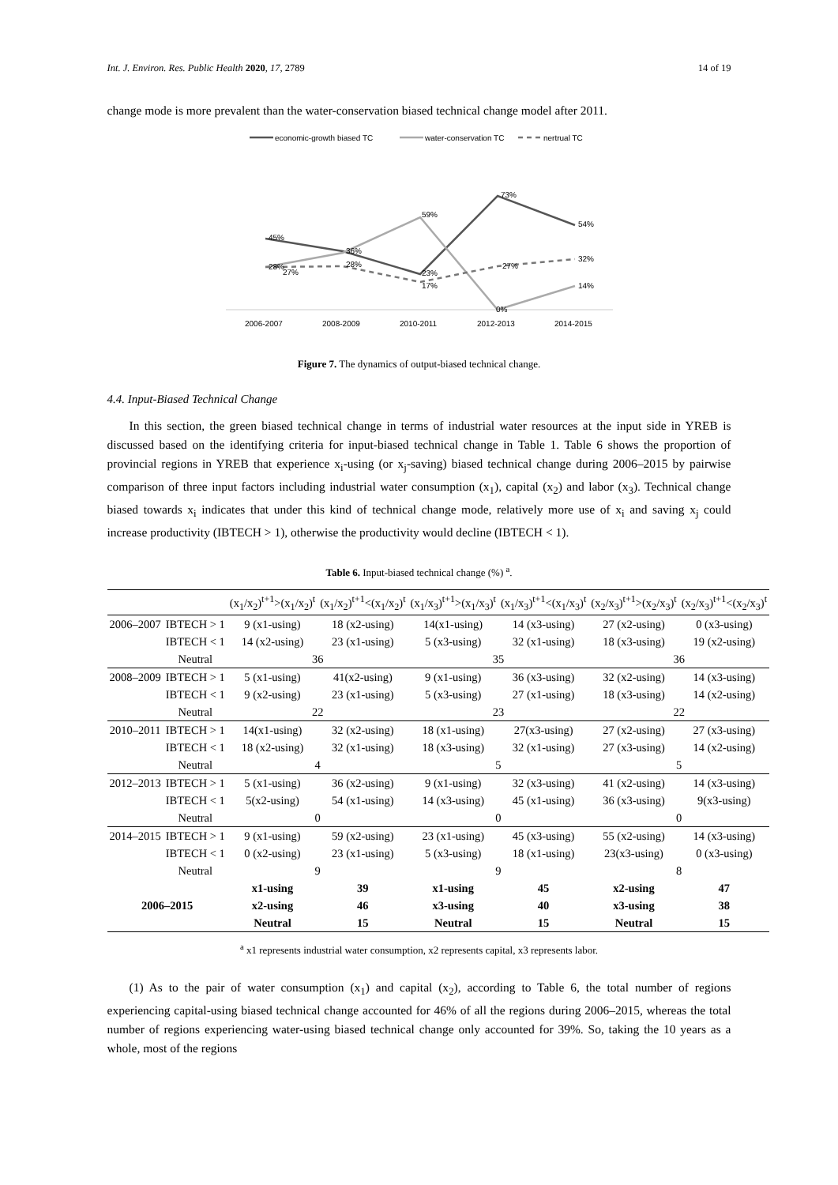Int. J. Environ. Res. Public Health 2020, 17, 2789 14 of 19
change mode is more prevalent than the water-conservation biased technical change model after 2011.
economic-growth biased TC
water-conservation TC
nertrual TC
45%
28%
27%
36%
28%
59%
23%
17%
73%
27%
0%
54%
32%
14%
2006-2007
2008-2009
2010-2011
2012-2013
2014-2015
Figure 7. The dynamics of output-biased technical change.
4.4. Input-Biased Technical Change
In this section, the green biased technical change in terms of industrial water resources at the input side in YREB is discussed based on the identifying criteria for input-biased technical change in Table 1. Table 6 shows the proportion of provincial regions in YREB that experience x<sub>i</sub>-using (or x<sub>j</sub>-saving) biased technical change during 2006–2015 by pairwise comparison of three input factors including industrial water consumption (x<sub>1</sub>), capital (x<sub>2</sub>) and labor (x<sub>3</sub>). Technical change biased towards x<sub>i</sub> indicates that under this kind of technical change mode, relatively more use of x<sub>i</sub> and saving x<sub>j</sub> could increase productivity (IBTECH > 1), otherwise the productivity would decline (IBTECH < 1).
Table 6. Input-biased technical change (%) <sup>a</sup>.
| | | (x<sub>1</sub>/x<sub>2</sub>)<sup>t+1</sup>>(x<sub>1</sub>/x<sub>2</sub>)<sup>t</sup> | (x<sub>1</sub>/x<sub>2</sub>)<sup>t+1</sup><(x<sub>1</sub>/x<sub>2</sub>)<sup>t</sup> | (x<sub>1</sub>/x<sub>3</sub>)<sup>t+1</sup>>(x<sub>1</sub>/x<sub>3</sub>)<sup>t</sup> | (x<sub>1</sub>/x<sub>3</sub>)<sup>t+1</sup><(x<sub>1</sub>/x<sub>3</sub>)<sup>t</sup> | (x<sub>2</sub>/x<sub>3</sub>)<sup>t+1</sup>>(x<sub>2</sub>/x<sub>3</sub>)<sup>t</sup> | (x<sub>2</sub>/x<sub>3</sub>)<sup>t+1</sup><(x<sub>2</sub>/x<sub>3</sub>)<sup>t</sup> |
| 2006–2007 | IBTECH > 1 | 9 (x1-using) | 18 (x2-using) | 14(x1-using) | 14 (x3-using) | 27 (x2-using) | 0 (x3-using) |
| | IBTECH < 1 | 14 (x2-using) | 23 (x1-using) | 5 (x3-using) | 32 (x1-using) | 18 (x3-using) | 19 (x2-using) |
| | Neutral | 36 | | 35 | | 36 | |
| 2008–2009 | IBTECH > 1 | 5 (x1-using) | 41(x2-using) | 9 (x1-using) | 36 (x3-using) | 32 (x2-using) | 14 (x3-using) |
| | IBTECH < 1 | 9 (x2-using) | 23 (x1-using) | 5 (x3-using) | 27 (x1-using) | 18 (x3-using) | 14 (x2-using) |
| | Neutral | 22 | | 23 | | 22 | |
| 2010–2011 | IBTECH > 1 | 14(x1-using) | 32 (x2-using) | 18 (x1-using) | 27(x3-using) | 27 (x2-using) | 27 (x3-using) |
| | IBTECH < 1 | 18 (x2-using) | 32 (x1-using) | 18 (x3-using) | 32 (x1-using) | 27 (x3-using) | 14 (x2-using) |
| | Neutral | 4 | | 5 | | 5 | |
| 2012–2013 | IBTECH > 1 | 5 (x1-using) | 36 (x2-using) | 9 (x1-using) | 32 (x3-using) | 41 (x2-using) | 14 (x3-using) |
| | IBTECH < 1 | 5(x2-using) | 54 (x1-using) | 14 (x3-using) | 45 (x1-using) | 36 (x3-using) | 9(x3-using) |
| | Neutral | 0 | | 0 | | 0 | |
| 2014–2015 | IBTECH > 1 | 9 (x1-using) | 59 (x2-using) | 23 (x1-using) | 45 (x3-using) | 55 (x2-using) | 14 (x3-using) |
| | IBTECH < 1 | 0 (x2-using) | 23 (x1-using) | 5 (x3-using) | 18 (x1-using) | 23(x3-using) | 0 (x3-using) |
| | Neutral | 9 | | 9 | | 8 | |
| 2006–2015 | | x1-using | 39 | x1-using | 45 | x2-using | 47 |
| | | x2-using | 46 | x3-using | 40 | x3-using | 38 |
| | | Neutral | 15 | Neutral | 15 | Neutral | 15 |
<sup>a</sup> x1 represents industrial water consumption, x2 represents capital, x3 represents labor.
(1) As to the pair of water consumption (x<sub>1</sub>) and capital (x<sub>2</sub>), according to Table 6, the total number of regions experiencing capital-using biased technical change accounted for 46% of all the regions during 2006–2015, whereas the total number of regions experiencing water-using biased technical change only accounted for 39%. So, taking the 10 years as a whole, most of the regions